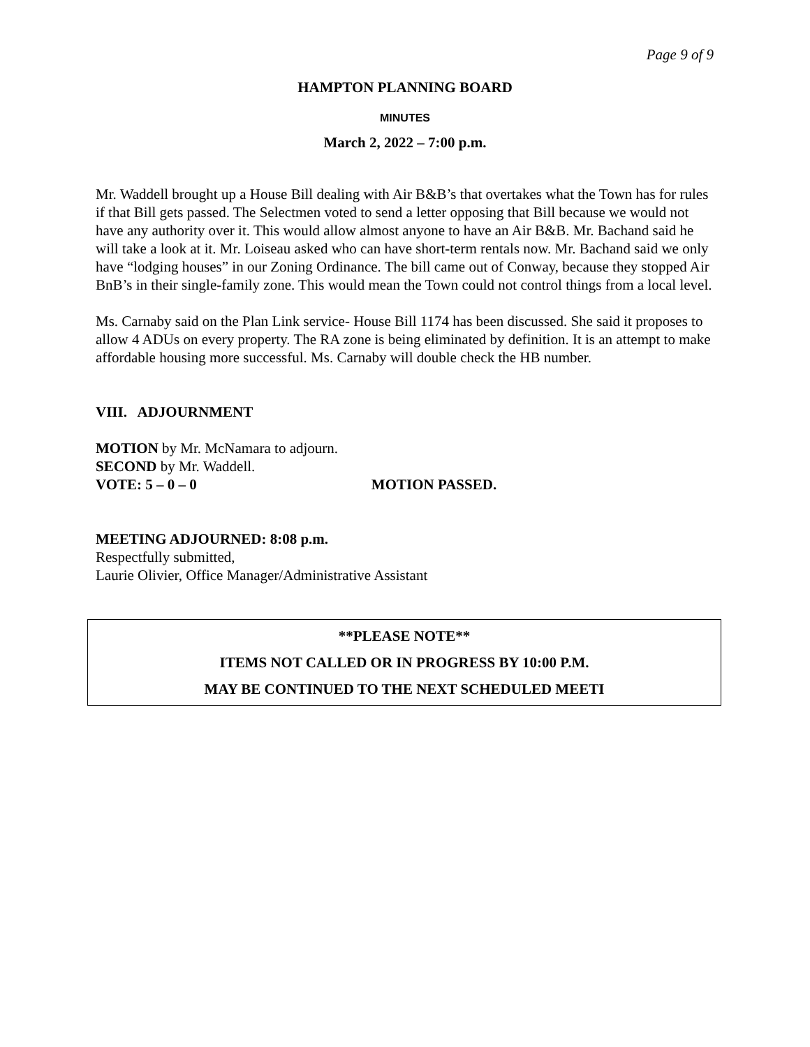Page 9 of 9
HAMPTON PLANNING BOARD
MINUTES
March 2, 2022 – 7:00 p.m.
Mr. Waddell brought up a House Bill dealing with Air B&B’s that overtakes what the Town has for rules if that Bill gets passed. The Selectmen voted to send a letter opposing that Bill because we would not have any authority over it. This would allow almost anyone to have an Air B&B. Mr. Bachand said he will take a look at it. Mr. Loiseau asked who can have short-term rentals now. Mr. Bachand said we only have “lodging houses” in our Zoning Ordinance. The bill came out of Conway, because they stopped Air BnB’s in their single-family zone. This would mean the Town could not control things from a local level.
Ms. Carnaby said on the Plan Link service- House Bill 1174 has been discussed. She said it proposes to allow 4 ADUs on every property. The RA zone is being eliminated by definition. It is an attempt to make affordable housing more successful. Ms. Carnaby will double check the HB number.
VIII. ADJOURNMENT
MOTION by Mr. McNamara to adjourn.
SECOND by Mr. Waddell.
VOTE: 5 – 0 – 0 MOTION PASSED.
MEETING ADJOURNED: 8:08 p.m.
Respectfully submitted,
Laurie Olivier, Office Manager/Administrative Assistant
**PLEASE NOTE**
ITEMS NOT CALLED OR IN PROGRESS BY 10:00 P.M.
MAY BE CONTINUED TO THE NEXT SCHEDULED MEETI